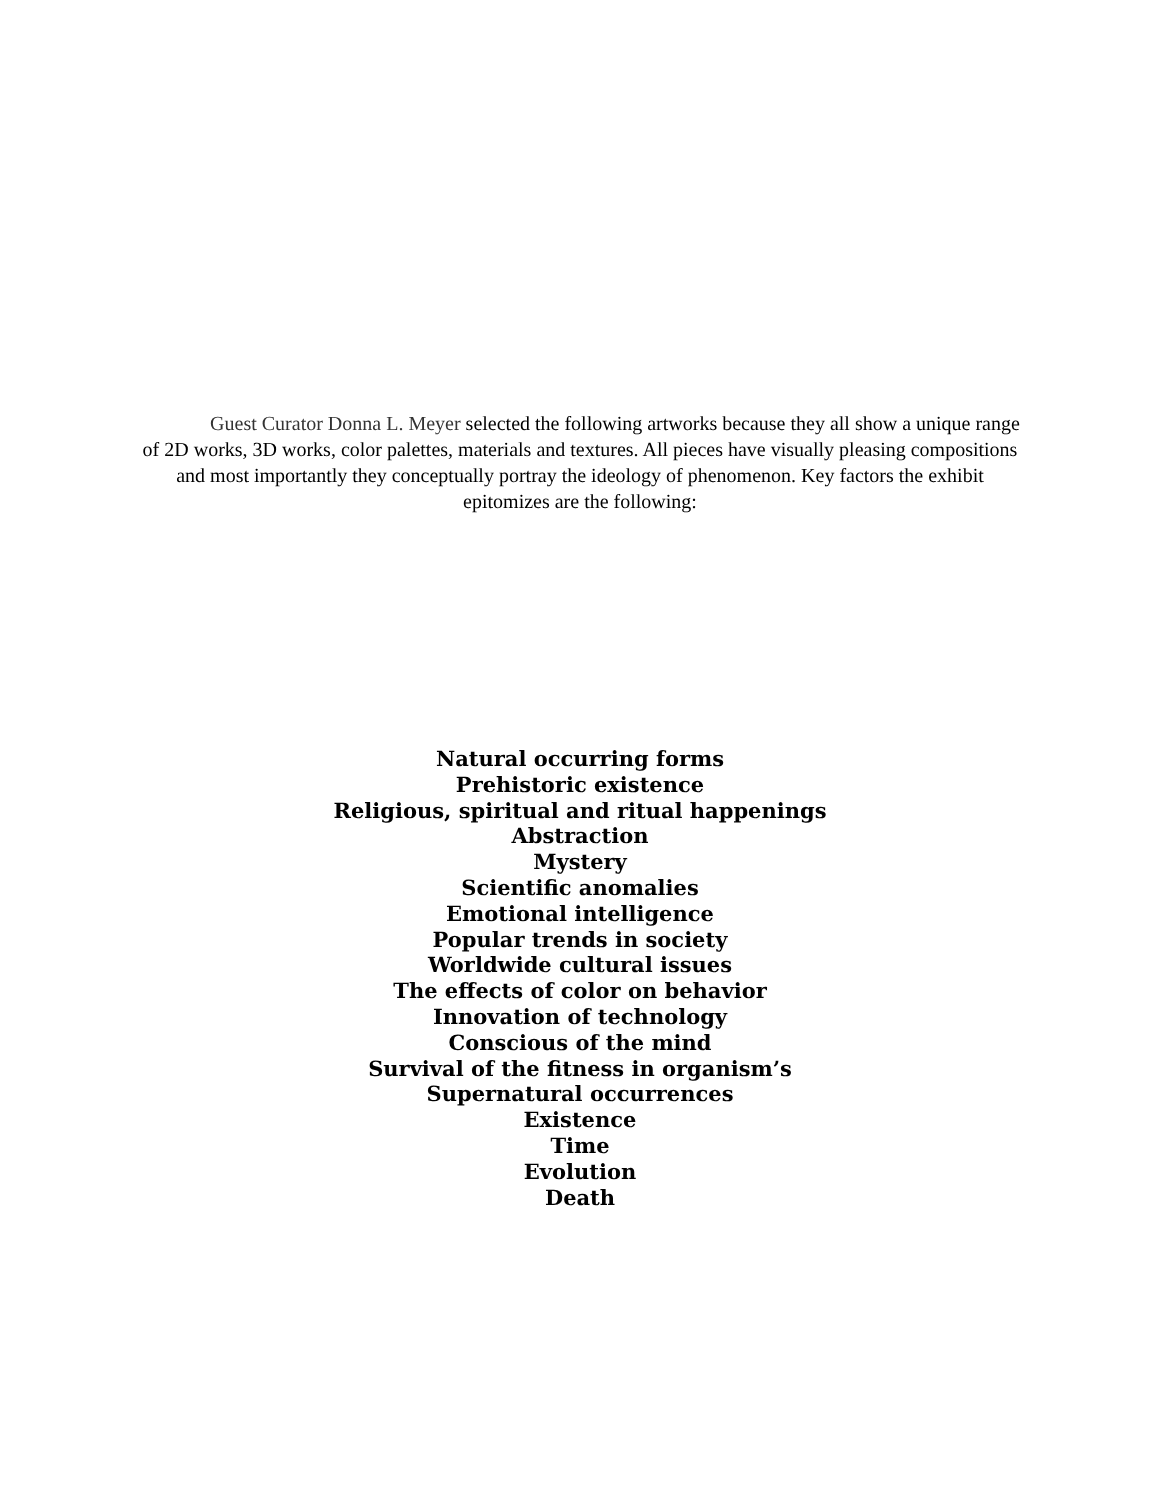Guest Curator Donna L. Meyer selected the following artworks because they all show a unique range of 2D works, 3D works, color palettes, materials and textures. All pieces have visually pleasing compositions and most importantly they conceptually portray the ideology of phenomenon. Key factors the exhibit epitomizes are the following:
Natural occurring forms
Prehistoric existence
Religious, spiritual and ritual happenings
Abstraction
Mystery
Scientific anomalies
Emotional intelligence
Popular trends in society
Worldwide cultural issues
The effects of color on behavior
Innovation of technology
Conscious of the mind
Survival of the fitness in organism’s
Supernatural occurrences
Existence
Time
Evolution
Death